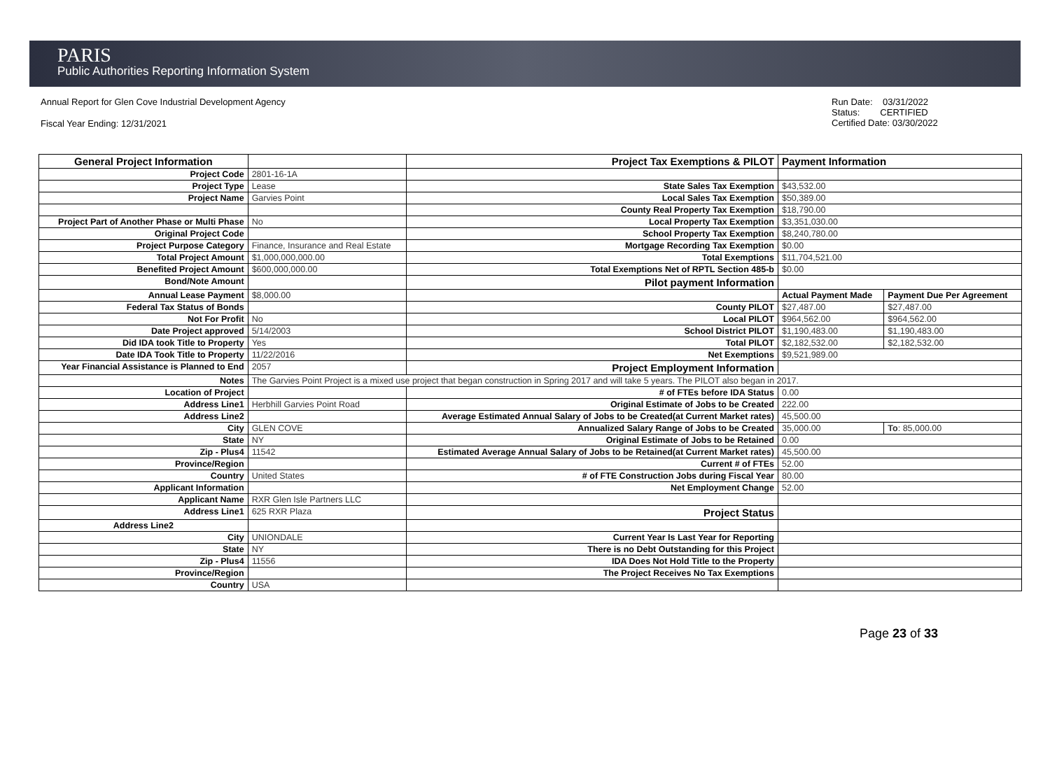PARIS
Public Authorities Reporting Information System
Annual Report for Glen Cove Industrial Development Agency
Fiscal Year Ending: 12/31/2021
Run Date: 03/31/2022
Status: CERTIFIED
Certified Date: 03/30/2022
| General Project Information | | Project Tax Exemptions & PILOT | Payment Information | |
| Project Code | 2801-16-1A | | | |
| Project Type | Lease | State Sales Tax Exemption | $43,532.00 | |
| Project Name | Garvies Point | Local Sales Tax Exemption | $50,389.00 | |
| | | County Real Property Tax Exemption | $18,790.00 | |
| Project Part of Another Phase or Multi Phase | No | Local Property Tax Exemption | $3,351,030.00 | |
| Original Project Code | | School Property Tax Exemption | $8,240,780.00 | |
| Project Purpose Category | Finance, Insurance and Real Estate | Mortgage Recording Tax Exemption | $0.00 | |
| Total Project Amount | $1,000,000,000.00 | Total Exemptions | $11,704,521.00 | |
| Benefited Project Amount | $600,000,000.00 | Total Exemptions Net of RPTL Section 485-b | $0.00 | |
| Bond/Note Amount | | Pilot payment Information | | |
| Annual Lease Payment | $8,000.00 | | Actual Payment Made | Payment Due Per Agreement |
| Federal Tax Status of Bonds | | County PILOT | $27,487.00 | $27,487.00 |
| Not For Profit | No | Local PILOT | $964,562.00 | $964,562.00 |
| Date Project approved | 5/14/2003 | School District PILOT | $1,190,483.00 | $1,190,483.00 |
| Did IDA took Title to Property | Yes | Total PILOT | $2,182,532.00 | $2,182,532.00 |
| Date IDA Took Title to Property | 11/22/2016 | Net Exemptions | $9,521,989.00 | |
| Year Financial Assistance is Planned to End | 2057 | Project Employment Information | | |
| Notes | The Garvies Point Project is a mixed use project that began construction in Spring 2017 and will take 5 years. The PILOT also began in 2017. | | | |
| Location of Project | | # of FTEs before IDA Status | 0.00 | |
| Address Line1 | Herbhill Garvies Point Road | Original Estimate of Jobs to be Created | 222.00 | |
| Address Line2 | | Average Estimated Annual Salary of Jobs to be Created(at Current Market rates) | 45,500.00 | |
| City | GLEN COVE | Annualized Salary Range of Jobs to be Created | 35,000.00 | To : 85,000.00 |
| State | NY | Original Estimate of Jobs to be Retained | 0.00 | |
| Zip - Plus4 | 11542 | Estimated Average Annual Salary of Jobs to be Retained(at Current Market rates) | 45,500.00 | |
| Province/Region | | Current # of FTEs | 52.00 | |
| Country | United States | # of FTE Construction Jobs during Fiscal Year | 80.00 | |
| Applicant Information | | Net Employment Change | 52.00 | |
| Applicant Name | RXR Glen Isle Partners LLC | | | |
| Address Line1 | 625 RXR Plaza | Project Status | | |
| Address Line2 | | | | |
| City | UNIONDALE | Current Year Is Last Year for Reporting | | |
| State | NY | There is no Debt Outstanding for this Project | | |
| Zip - Plus4 | 11556 | IDA Does Not Hold Title to the Property | | |
| Province/Region | | The Project Receives No Tax Exemptions | | |
| Country | USA | | | |
Page 23 of 33